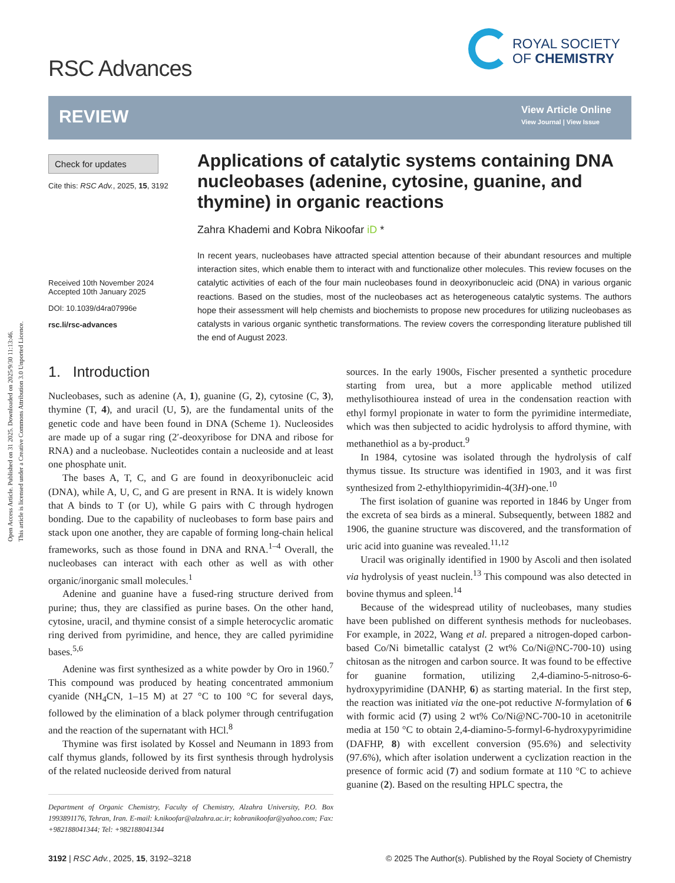Open Access Article. Published on 31 2025. Downloaded on 2025/9/30 11:13:46.
This article is licensed under a Creative Commons Attribution 3.0 Unported Licence.
RSC Advances
ROYAL SOCIETY
OF CHEMISTRY
REVIEW
View Article Online
View Journal | View Issue
Check for updates
Cite this: RSC Adv., 2025, 15, 3192
Received 10th November 2024
Accepted 10th January 2025
DOI: 10.1039/d4ra07996e
rsc.li/rsc-advances
Applications of catalytic systems containing DNA nucleobases (adenine, cytosine, guanine, and thymine) in organic reactions
Zahra Khademi and Kobra Nikoofar iD *
In recent years, nucleobases have attracted special attention because of their abundant resources and multiple interaction sites, which enable them to interact with and functionalize other molecules. This review focuses on the catalytic activities of each of the four main nucleobases found in deoxyribonucleic acid (DNA) in various organic reactions. Based on the studies, most of the nucleobases act as heterogeneous catalytic systems. The authors hope their assessment will help chemists and biochemists to propose new procedures for utilizing nucleobases as catalysts in various organic synthetic transformations. The review covers the corresponding literature published till the end of August 2023.
1. Introduction
Nucleobases, such as adenine (A, 1), guanine (G, 2), cytosine (C, 3), thymine (T, 4), and uracil (U, 5), are the fundamental units of the genetic code and have been found in DNA (Scheme 1). Nucleosides are made up of a sugar ring (2′-deoxyribose for DNA and ribose for RNA) and a nucleobase. Nucleotides contain a nucleoside and at least one phosphate unit.
The bases A, T, C, and G are found in deoxyribonucleic acid (DNA), while A, U, C, and G are present in RNA. It is widely known that A binds to T (or U), while G pairs with C through hydrogen bonding. Due to the capability of nucleobases to form base pairs and stack upon one another, they are capable of forming long-chain helical frameworks, such as those found in DNA and RNA.<sup>1–4</sup> Overall, the nucleobases can interact with each other as well as with other organic/inorganic small molecules.<sup>1</sup>
Adenine and guanine have a fused-ring structure derived from purine; thus, they are classified as purine bases. On the other hand, cytosine, uracil, and thymine consist of a simple heterocyclic aromatic ring derived from pyrimidine, and hence, they are called pyrimidine bases.<sup>5,6</sup>
Adenine was first synthesized as a white powder by Oro in 1960.<sup>7</sup> This compound was produced by heating concentrated ammonium cyanide (NH<sub>4</sub>CN, 1–15 M) at 27 °C to 100 °C for several days, followed by the elimination of a black polymer through centrifugation and the reaction of the supernatant with HCl.<sup>8</sup>
Thymine was first isolated by Kossel and Neumann in 1893 from calf thymus glands, followed by its first synthesis through hydrolysis of the related nucleoside derived from natural
Department of Organic Chemistry, Faculty of Chemistry, Alzahra University, P.O. Box 1993891176, Tehran, Iran. E-mail: k.nikoofar@alzahra.ac.ir; kobranikoofar@yahoo.com; Fax: +982188041344; Tel: +982188041344
sources. In the early 1900s, Fischer presented a synthetic procedure starting from urea, but a more applicable method utilized methylisothiourea instead of urea in the condensation reaction with ethyl formyl propionate in water to form the pyrimidine intermediate, which was then subjected to acidic hydrolysis to afford thymine, with methanethiol as a by-product.<sup>9</sup>
In 1984, cytosine was isolated through the hydrolysis of calf thymus tissue. Its structure was identified in 1903, and it was first synthesized from 2-ethylthiopyrimidin-4(3H)-one.<sup>10</sup>
The first isolation of guanine was reported in 1846 by Unger from the excreta of sea birds as a mineral. Subsequently, between 1882 and 1906, the guanine structure was discovered, and the transformation of uric acid into guanine was revealed.<sup>11,12</sup>
Uracil was originally identified in 1900 by Ascoli and then isolated via hydrolysis of yeast nuclein.<sup>13</sup> This compound was also detected in bovine thymus and spleen.<sup>14</sup>
Because of the widespread utility of nucleobases, many studies have been published on different synthesis methods for nucleobases. For example, in 2022, Wang et al. prepared a nitrogen-doped carbon-based Co/Ni bimetallic catalyst (2 wt% Co/Ni@NC-700-10) using chitosan as the nitrogen and carbon source. It was found to be effective for guanine formation, utilizing 2,4-diamino-5-nitroso-6-hydroxypyrimidine (DANHP, 6) as starting material. In the first step, the reaction was initiated via the one-pot reductive N-formylation of 6 with formic acid (7) using 2 wt% Co/Ni@NC-700-10 in acetonitrile media at 150 °C to obtain 2,4-diamino-5-formyl-6-hydroxypyrimidine (DAFHP, 8) with excellent conversion (95.6%) and selectivity (97.6%), which after isolation underwent a cyclization reaction in the presence of formic acid (7) and sodium formate at 110 °C to achieve guanine (2). Based on the resulting HPLC spectra, the
3192 | RSC Adv., 2025, 15, 3192–3218 © 2025 The Author(s). Published by the Royal Society of Chemistry